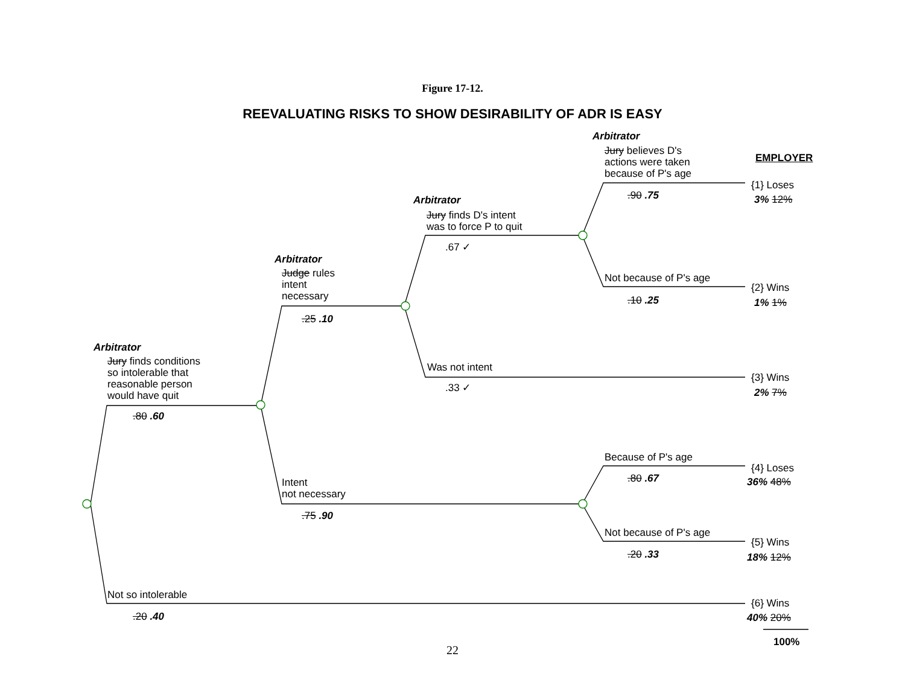Figure 17-12.
REEVALUATING RISKS TO SHOW DESIRABILITY OF ADR IS EASY
Arbitrator
Jury believes D's
actions were taken
because of P's age
EMPLOYER
{1} Loses
3% 12%
.90 .75
Arbitrator
Jury finds D's intent
was to force P to quit
.67 ✓
Arbitrator
Judge rules
intent
necessary
Not because of P's age
{2} Wins
1% 1%
.10 .25
.25 .10
Arbitrator
Jury finds conditions
so intolerable that
reasonable person
would have quit
Was not intent
{3} Wins
.33 ✓ 2% 7%
.80 .60
Because of P's age
{4} Loses
.80 .67 36% 48%
Intent
not necessary
.75 .90
Not because of P's age
{5} Wins
.20 .33 18% 12%
Not so intolerable
{6} Wins
.20 .40 40% 20%
100%
22